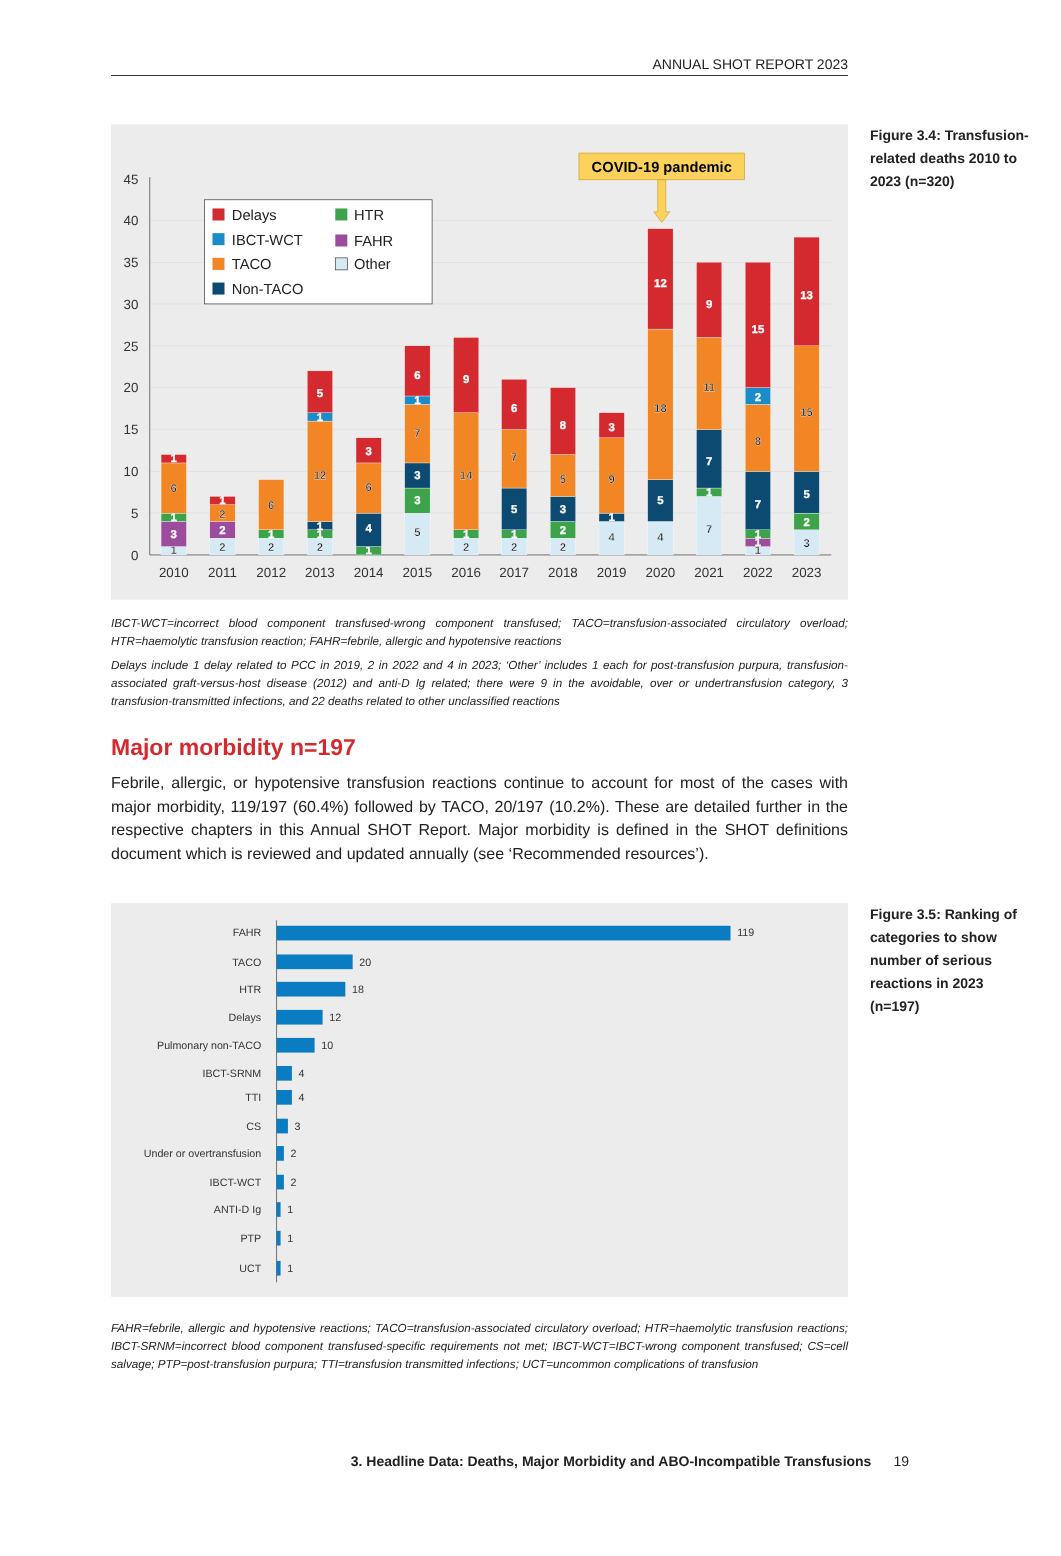ANNUAL SHOT REPORT 2023
0
5
10
15
20
25
30
35
40
45
2010
2011
2012
2013
2014
2015
2016
2017
2018
2019
2020
2021
2022
2023
1
3
1
6
1
2
2
2
1
2
1
6
2
1
1
12
1
5
1
4
6
3
5
3
3
7
1
6
2
1
14
9
2
1
5
7
6
2
2
3
5
8
4
1
9
3
4
5
18
12
7
1
7
11
9
1
1
1
7
8
2
15
3
2
5
15
13
Delays
HTR
IBCT-WCT
FAHR
TACO
Other
Non-TACO
COVID-19 pandemic
IBCT-WCT=incorrect blood component transfused-wrong component transfused; TACO=transfusion-associated circulatory overload; HTR=haemolytic transfusion reaction; FAHR=febrile, allergic and hypotensive reactions
Delays include 1 delay related to PCC in 2019, 2 in 2022 and 4 in 2023; ‘Other’ includes 1 each for post-transfusion purpura, transfusion-associated graft-versus-host disease (2012) and anti-D Ig related; there were 9 in the avoidable, over or undertransfusion category, 3 transfusion-transmitted infections, and 22 deaths related to other unclassified reactions
Figure 3.4: Transfusion-related deaths 2010 to 2023 (n=320)
Major morbidity n=197
Febrile, allergic, or hypotensive transfusion reactions continue to account for most of the cases with major morbidity, 119/197 (60.4%) followed by TACO, 20/197 (10.2%). These are detailed further in the respective chapters in this Annual SHOT Report. Major morbidity is defined in the SHOT definitions document which is reviewed and updated annually (see ‘Recommended resources’).
FAHR
TACO
HTR
Delays
Pulmonary non-TACO
IBCT-SRNM
TTI
CS
Under or overtransfusion
IBCT-WCT
ANTI-D Ig
PTP
UCT
119
20
18
12
10
4
4
3
2
2
1
1
1
FAHR=febrile, allergic and hypotensive reactions; TACO=transfusion-associated circulatory overload; HTR=haemolytic transfusion reactions; IBCT-SRNM=incorrect blood component transfused-specific requirements not met; IBCT-WCT=IBCT-wrong component transfused; CS=cell salvage; PTP=post-transfusion purpura; TTI=transfusion transmitted infections; UCT=uncommon complications of transfusion
Figure 3.5: Ranking of categories to show number of serious reactions in 2023 (n=197)
3. Headline Data: Deaths, Major Morbidity and ABO-Incompatible Transfusions 19